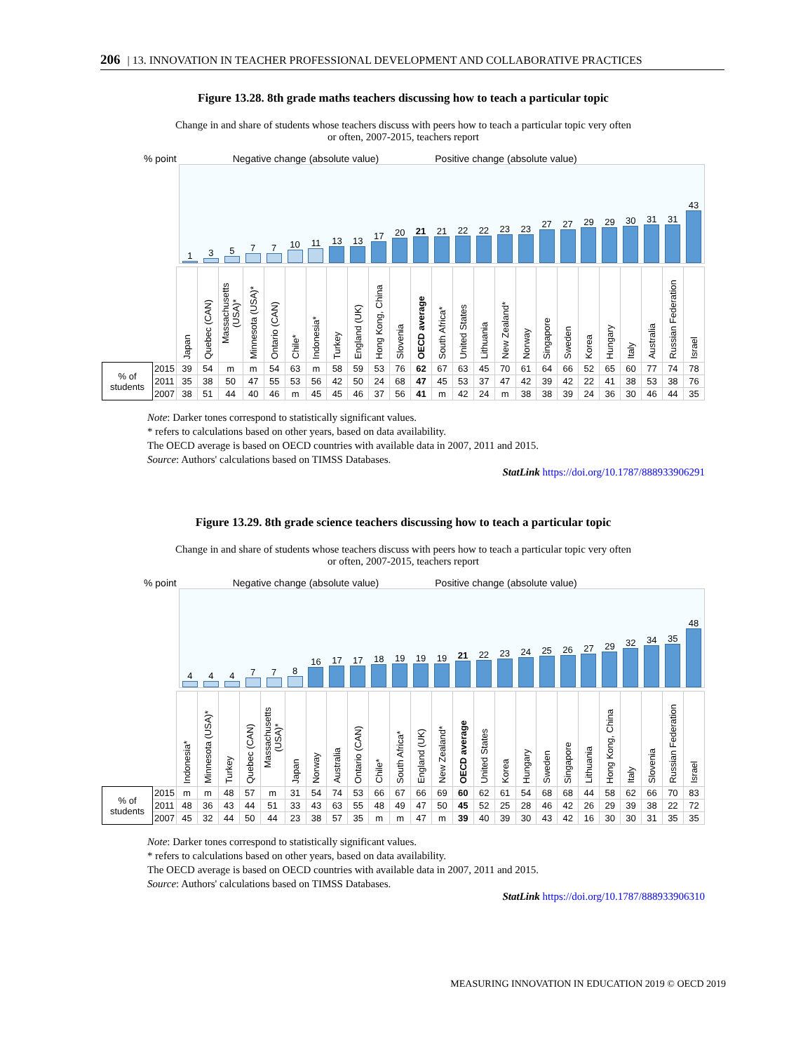206 | 13. INNOVATION IN TEACHER PROFESSIONAL DEVELOPMENT AND COLLABORATIVE PRACTICES
Figure 13.28. 8th grade maths teachers discussing how to teach a particular topic
Change in and share of students whose teachers discuss with peers how to teach a particular topic very often
or often, 2007-2015, teachers report
% point Negative change (absolute value) Positive change (absolute value)
1
3
5
7
7
10
11
13
13
17
20
21
21
22
22
23
23
27
27
29
29
30
31
31
43
| | | Japan | Quebec (CAN) | Massachusetts (USA)* | Minnesota (USA)* | Ontario (CAN) | Chile* | Indonesia* | Turkey | England (UK) | Hong Kong, China | Slovenia | OECD average | South Africa* | United States | Lithuania | New Zealand* | Norway | Singapore | Sweden | Korea | Hungary | Italy | Australia | Russian Federation | Israel |
| --- | --- | --- | --- | --- | --- | --- | --- | --- | --- | --- | --- | --- | --- | --- | --- | --- | --- | --- | --- | --- | --- | --- | --- | --- | --- | --- |
| % of students | 2015 | 39 | 54 | m | m | 54 | 63 | m | 58 | 59 | 53 | 76 | 62 | 67 | 63 | 45 | 70 | 61 | 64 | 66 | 52 | 65 | 60 | 77 | 74 | 78 |
| | 2011 | 35 | 38 | 50 | 47 | 55 | 53 | 56 | 42 | 50 | 24 | 68 | 47 | 45 | 53 | 37 | 47 | 42 | 39 | 42 | 22 | 41 | 38 | 53 | 38 | 76 |
| | 2007 | 38 | 51 | 44 | 40 | 46 | m | 45 | 45 | 46 | 37 | 56 | 41 | m | 42 | 24 | m | 38 | 38 | 39 | 24 | 36 | 30 | 46 | 44 | 35 |
Note: Darker tones correspond to statistically significant values.
* refers to calculations based on other years, based on data availability.
The OECD average is based on OECD countries with available data in 2007, 2011 and 2015.
Source: Authors' calculations based on TIMSS Databases.
StatLink https://doi.org/10.1787/888933906291
Figure 13.29. 8th grade science teachers discussing how to teach a particular topic
Change in and share of students whose teachers discuss with peers how to teach a particular topic very often
or often, 2007-2015, teachers report
% point Negative change (absolute value) Positive change (absolute value)
4
4
4
7
7
8
16
17
17
18
19
19
19
21
22
23
24
25
26
27
29
32
34
35
48
| | | Indonesia* | Minnesota (USA)* | Turkey | Quebec (CAN) | Massachusetts (USA)* | Japan | Norway | Australia | Ontario (CAN) | Chile* | South Africa* | England (UK) | New Zealand* | OECD average | United States | Korea | Hungary | Sweden | Singapore | Lithuania | Hong Kong, China | Italy | Slovenia | Russian Federation | Israel |
| --- | --- | --- | --- | --- | --- | --- | --- | --- | --- | --- | --- | --- | --- | --- | --- | --- | --- | --- | --- | --- | --- | --- | --- | --- | --- | --- |
| % of students | 2015 | m | m | 48 | 57 | m | 31 | 54 | 74 | 53 | 66 | 67 | 66 | 69 | 60 | 62 | 61 | 54 | 68 | 68 | 44 | 58 | 62 | 66 | 70 | 83 |
| | 2011 | 48 | 36 | 43 | 44 | 51 | 33 | 43 | 63 | 55 | 48 | 49 | 47 | 50 | 45 | 52 | 25 | 28 | 46 | 42 | 26 | 29 | 39 | 38 | 22 | 72 |
| | 2007 | 45 | 32 | 44 | 50 | 44 | 23 | 38 | 57 | 35 | m | m | 47 | m | 39 | 40 | 39 | 30 | 43 | 42 | 16 | 30 | 30 | 31 | 35 | 35 |
Note: Darker tones correspond to statistically significant values.
* refers to calculations based on other years, based on data availability.
The OECD average is based on OECD countries with available data in 2007, 2011 and 2015.
Source: Authors' calculations based on TIMSS Databases.
StatLink https://doi.org/10.1787/888933906310
MEASURING INNOVATION IN EDUCATION 2019 © OECD 2019